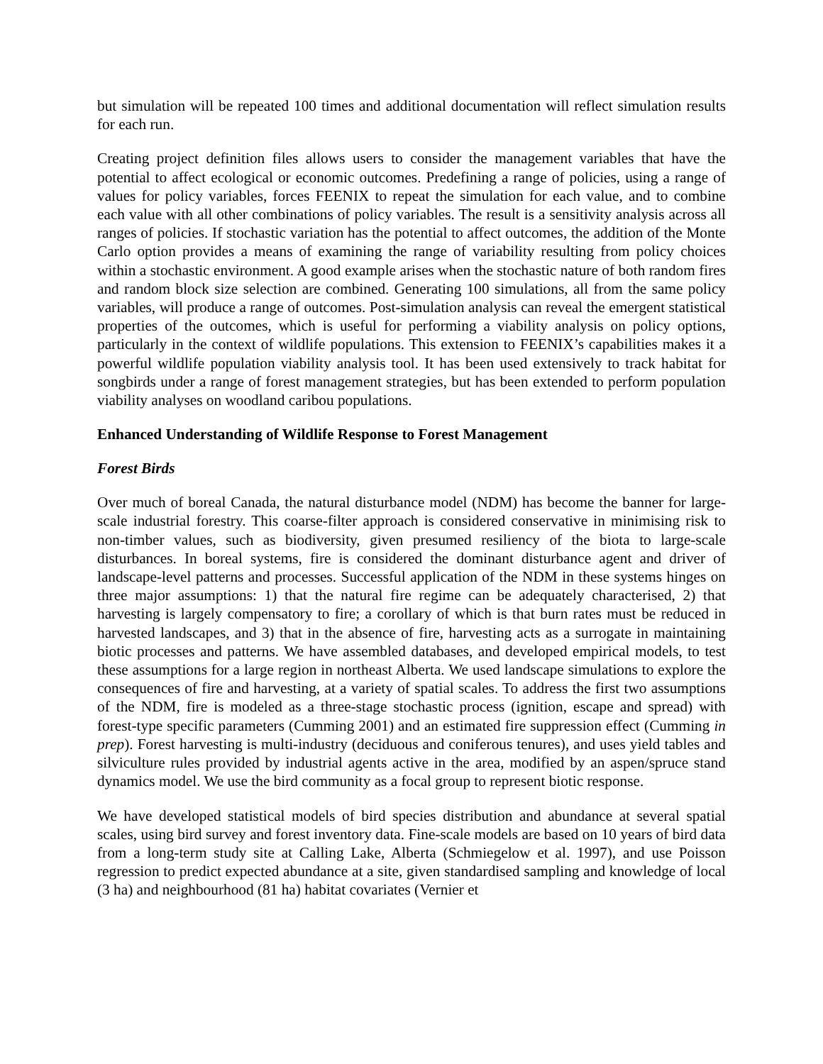but simulation will be repeated 100 times and additional documentation will reflect simulation results for each run.
Creating project definition files allows users to consider the management variables that have the potential to affect ecological or economic outcomes. Predefining a range of policies, using a range of values for policy variables, forces FEENIX to repeat the simulation for each value, and to combine each value with all other combinations of policy variables. The result is a sensitivity analysis across all ranges of policies. If stochastic variation has the potential to affect outcomes, the addition of the Monte Carlo option provides a means of examining the range of variability resulting from policy choices within a stochastic environment. A good example arises when the stochastic nature of both random fires and random block size selection are combined. Generating 100 simulations, all from the same policy variables, will produce a range of outcomes. Post-simulation analysis can reveal the emergent statistical properties of the outcomes, which is useful for performing a viability analysis on policy options, particularly in the context of wildlife populations. This extension to FEENIX’s capabilities makes it a powerful wildlife population viability analysis tool. It has been used extensively to track habitat for songbirds under a range of forest management strategies, but has been extended to perform population viability analyses on woodland caribou populations.
Enhanced Understanding of Wildlife Response to Forest Management
Forest Birds
Over much of boreal Canada, the natural disturbance model (NDM) has become the banner for large-scale industrial forestry. This coarse-filter approach is considered conservative in minimising risk to non-timber values, such as biodiversity, given presumed resiliency of the biota to large-scale disturbances. In boreal systems, fire is considered the dominant disturbance agent and driver of landscape-level patterns and processes. Successful application of the NDM in these systems hinges on three major assumptions: 1) that the natural fire regime can be adequately characterised, 2) that harvesting is largely compensatory to fire; a corollary of which is that burn rates must be reduced in harvested landscapes, and 3) that in the absence of fire, harvesting acts as a surrogate in maintaining biotic processes and patterns. We have assembled databases, and developed empirical models, to test these assumptions for a large region in northeast Alberta. We used landscape simulations to explore the consequences of fire and harvesting, at a variety of spatial scales. To address the first two assumptions of the NDM, fire is modeled as a three-stage stochastic process (ignition, escape and spread) with forest-type specific parameters (Cumming 2001) and an estimated fire suppression effect (Cumming in prep). Forest harvesting is multi-industry (deciduous and coniferous tenures), and uses yield tables and silviculture rules provided by industrial agents active in the area, modified by an aspen/spruce stand dynamics model. We use the bird community as a focal group to represent biotic response.
We have developed statistical models of bird species distribution and abundance at several spatial scales, using bird survey and forest inventory data. Fine-scale models are based on 10 years of bird data from a long-term study site at Calling Lake, Alberta (Schmiegelow et al. 1997), and use Poisson regression to predict expected abundance at a site, given standardised sampling and knowledge of local (3 ha) and neighbourhood (81 ha) habitat covariates (Vernier et